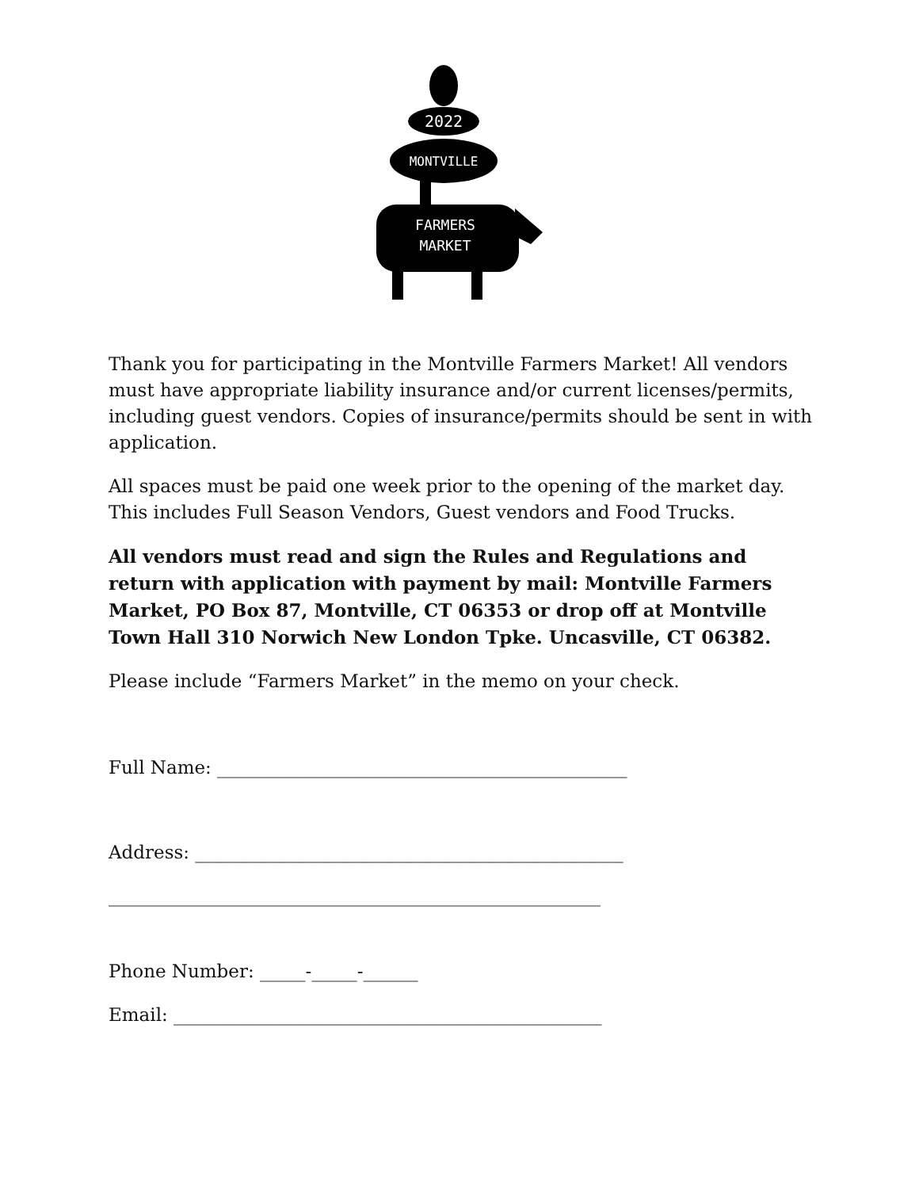2022
MONTVILLE
FARMERS
MARKET
Thank you for participating in the Montville Farmers Market! All vendors must have appropriate liability insurance and/or current licenses/permits, including guest vendors. Copies of insurance/permits should be sent in with application.
All spaces must be paid one week prior to the opening of the market day. This includes Full Season Vendors, Guest vendors and Food Trucks.
All vendors must read and sign the Rules and Regulations and return with application with payment by mail: Montville Farmers Market, PO Box 87, Montville, CT 06353 or drop off at Montville Town Hall 310 Norwich New London Tpke. Uncasville, CT 06382.
Please include “Farmers Market” in the memo on your check.
Full Name: _____________________________________________
Address: _______________________________________________
______________________________________________________
Phone Number: _____-_____-______
Email: _______________________________________________